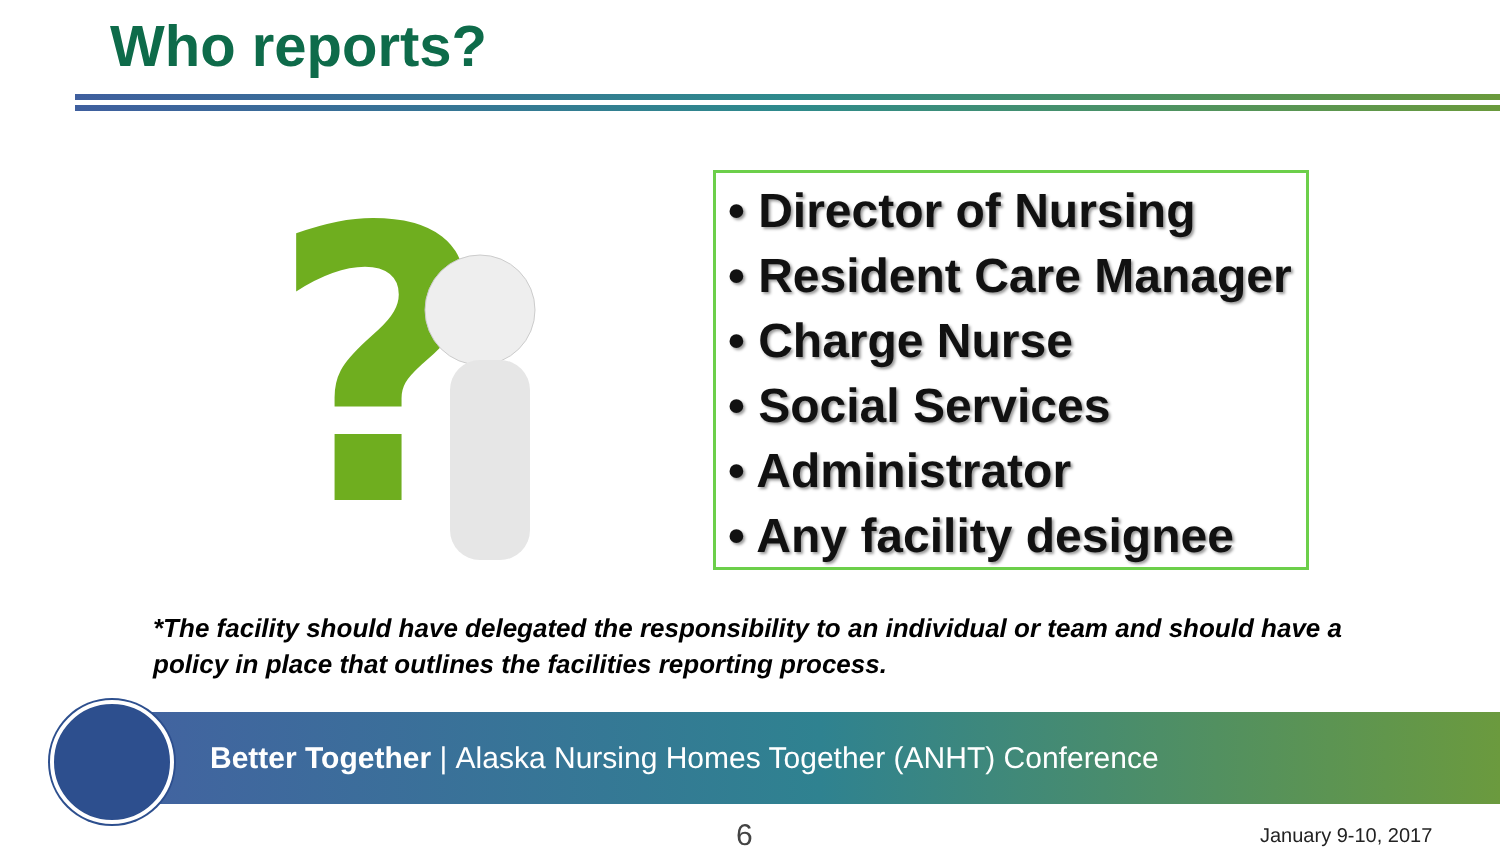Who reports?
?
• Director of Nursing
• Resident Care Manager
• Charge Nurse
• Social Services
• Administrator
• Any facility designee
*The facility should have delegated the responsibility to an individual or team and should have a policy in place that outlines the facilities reporting process.
Better Together | Alaska Nursing Homes Together (ANHT) Conference
6 January 9-10, 2017